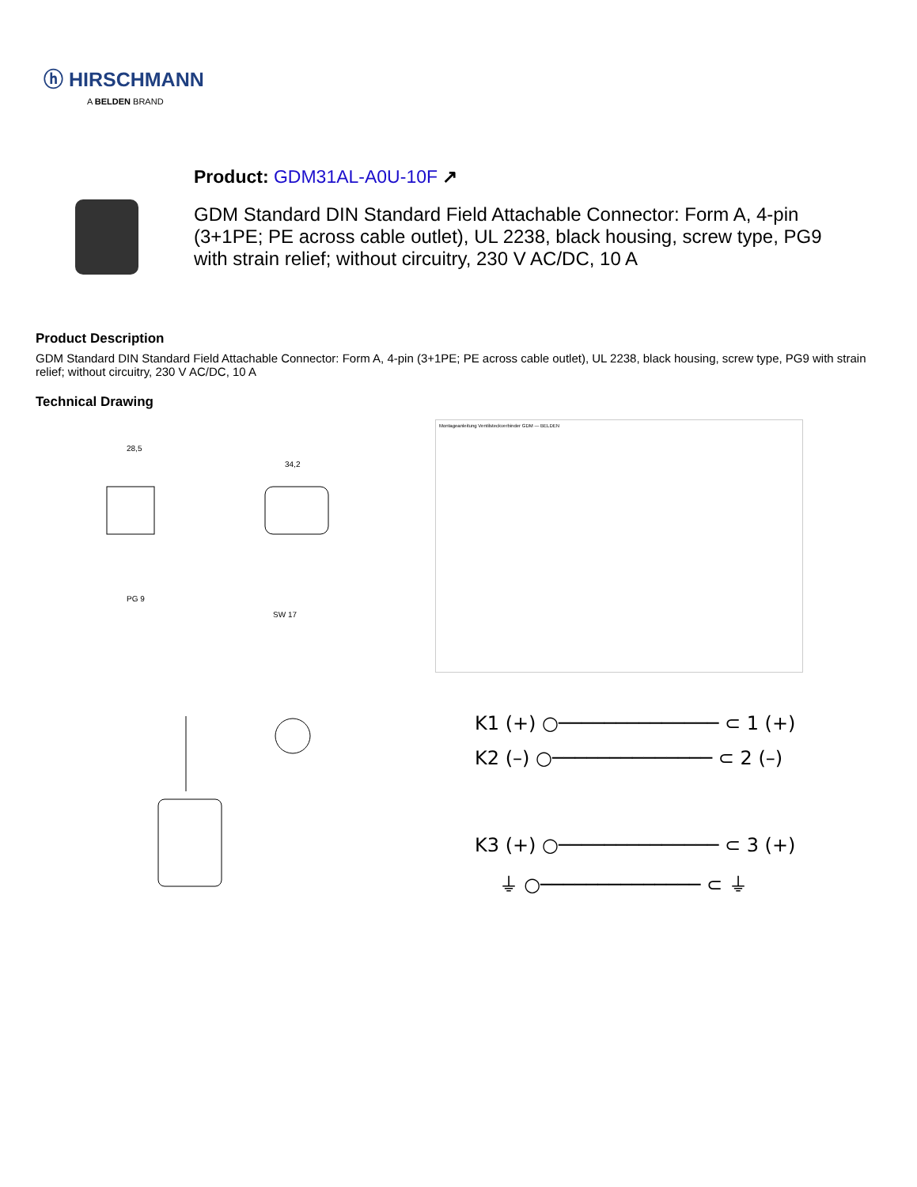ⓗ HIRSCHMANN
A BELDEN BRAND
Product: GDM31AL-A0U-10F ↗
GDM Standard DIN Standard Field Attachable Connector: Form A, 4-pin (3+1PE; PE across cable outlet), UL 2238, black housing, screw type, PG9 with strain relief; without circuitry, 230 V AC/DC, 10 A
Product Description
GDM Standard DIN Standard Field Attachable Connector: Form A, 4-pin (3+1PE; PE across cable outlet), UL 2238, black housing, screw type, PG9 with strain relief; without circuitry, 230 V AC/DC, 10 A
Technical Drawing
28,5
34,2
PG 9
SW 17
Montageanleitung Ventilsteckverbinder GDM — BELDEN
K1 (+) ○────────────── ⊂ 1 (+)
K2 (–) ○────────────── ⊂ 2 (–)
K3 (+) ○────────────── ⊂ 3 (+)
⏚ ○────────────── ⊂ ⏚